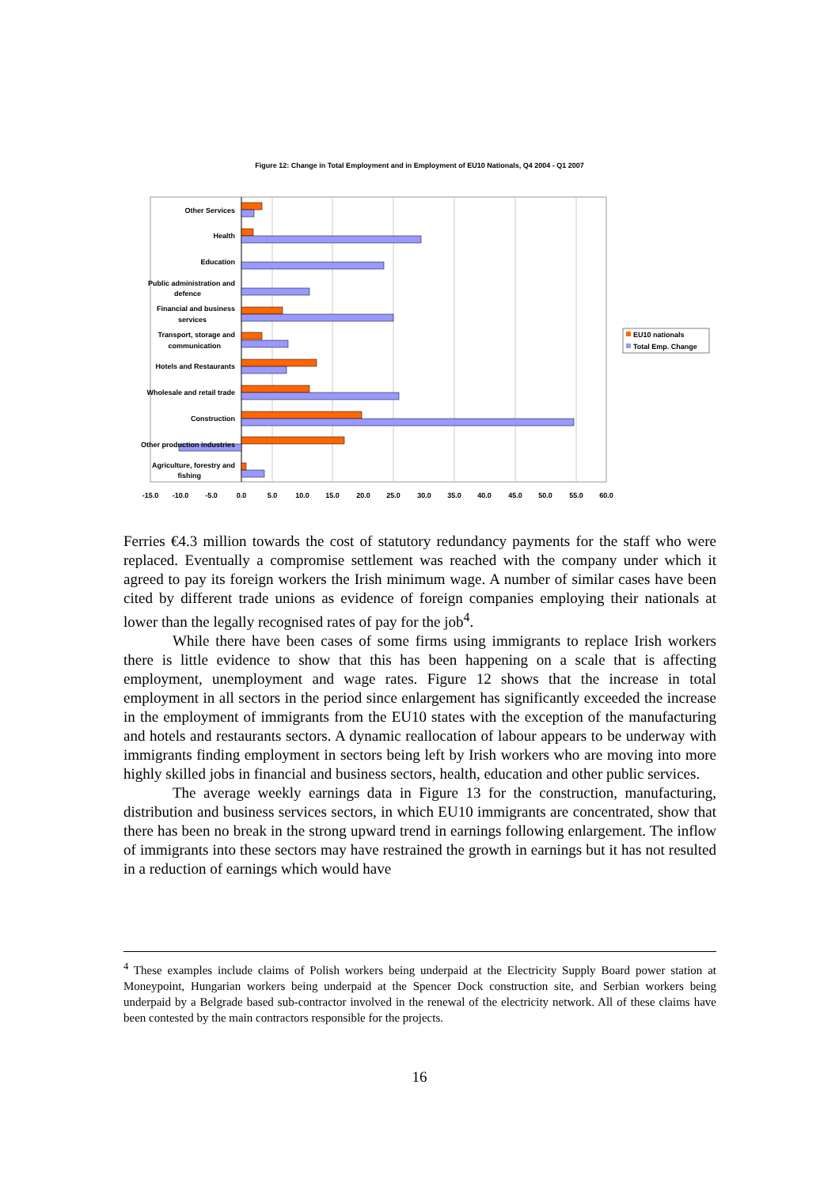Figure 12: Change in Total Employment and in Employment of EU10 Nationals, Q4 2004 - Q1 2007
Other Services
Health
Education
Public administration and
defence
Financial and business
services
Transport, storage and
communication
Hotels and Restaurants
Wholesale and retail trade
Construction
Other production industries
Agriculture, forestry and
fishing
-15.0
-10.0
-5.0
0.0
5.0
10.0
15.0
20.0
25.0
30.0
35.0
40.0
45.0
50.0
55.0
60.0
EU10 nationals
Total Emp. Change
Ferries €4.3 million towards the cost of statutory redundancy payments for the staff who were replaced. Eventually a compromise settlement was reached with the company under which it agreed to pay its foreign workers the Irish minimum wage. A number of similar cases have been cited by different trade unions as evidence of foreign companies employing their nationals at lower than the legally recognised rates of pay for the job<sup>4</sup>.
While there have been cases of some firms using immigrants to replace Irish workers there is little evidence to show that this has been happening on a scale that is affecting employment, unemployment and wage rates. Figure 12 shows that the increase in total employment in all sectors in the period since enlargement has significantly exceeded the increase in the employment of immigrants from the EU10 states with the exception of the manufacturing and hotels and restaurants sectors. A dynamic reallocation of labour appears to be underway with immigrants finding employment in sectors being left by Irish workers who are moving into more highly skilled jobs in financial and business sectors, health, education and other public services.
The average weekly earnings data in Figure 13 for the construction, manufacturing, distribution and business services sectors, in which EU10 immigrants are concentrated, show that there has been no break in the strong upward trend in earnings following enlargement. The inflow of immigrants into these sectors may have restrained the growth in earnings but it has not resulted in a reduction of earnings which would have
<sup>4</sup> These examples include claims of Polish workers being underpaid at the Electricity Supply Board power station at Moneypoint, Hungarian workers being underpaid at the Spencer Dock construction site, and Serbian workers being underpaid by a Belgrade based sub-contractor involved in the renewal of the electricity network. All of these claims have been contested by the main contractors responsible for the projects.
16